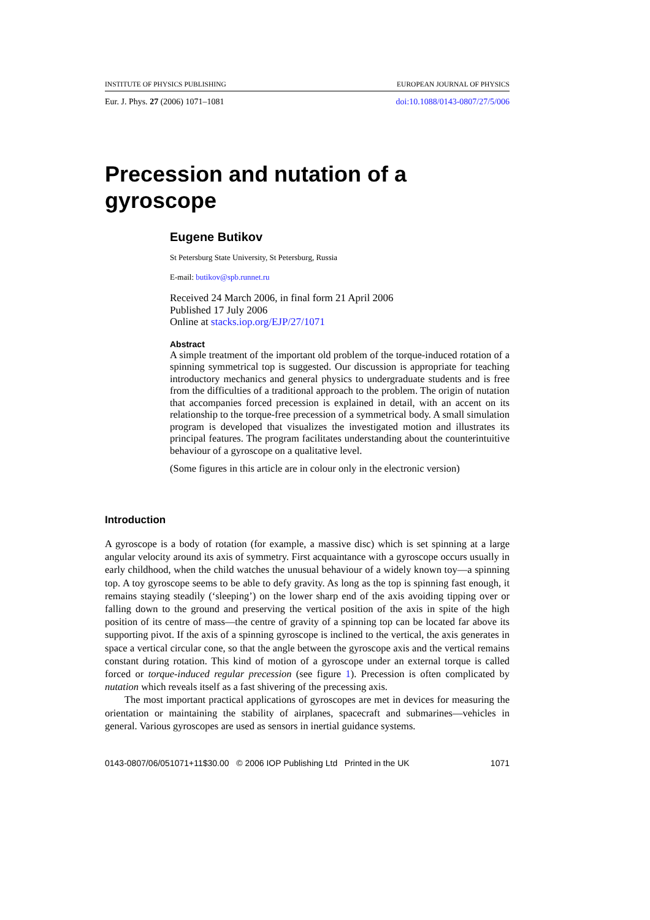INSTITUTE OF PHYSICS PUBLISHING EUROPEAN JOURNAL OF PHYSICS
Eur. J. Phys. 27 (2006) 1071–1081 doi:10.1088/0143-0807/27/5/006
Precession and nutation of a
gyroscope
Eugene Butikov
St Petersburg State University, St Petersburg, Russia
E-mail: butikov@spb.runnet.ru
Received 24 March 2006, in final form 21 April 2006
Published 17 July 2006
Online at stacks.iop.org/EJP/27/1071
Abstract
A simple treatment of the important old problem of the torque-induced rotation of a spinning symmetrical top is suggested. Our discussion is appropriate for teaching introductory mechanics and general physics to undergraduate students and is free from the difficulties of a traditional approach to the problem. The origin of nutation that accompanies forced precession is explained in detail, with an accent on its relationship to the torque-free precession of a symmetrical body. A small simulation program is developed that visualizes the investigated motion and illustrates its principal features. The program facilitates understanding about the counterintuitive behaviour of a gyroscope on a qualitative level.
(Some figures in this article are in colour only in the electronic version)
Introduction
A gyroscope is a body of rotation (for example, a massive disc) which is set spinning at a large angular velocity around its axis of symmetry. First acquaintance with a gyroscope occurs usually in early childhood, when the child watches the unusual behaviour of a widely known toy—a spinning top. A toy gyroscope seems to be able to defy gravity. As long as the top is spinning fast enough, it remains staying steadily (‘sleeping’) on the lower sharp end of the axis avoiding tipping over or falling down to the ground and preserving the vertical position of the axis in spite of the high position of its centre of mass—the centre of gravity of a spinning top can be located far above its supporting pivot. If the axis of a spinning gyroscope is inclined to the vertical, the axis generates in space a vertical circular cone, so that the angle between the gyroscope axis and the vertical remains constant during rotation. This kind of motion of a gyroscope under an external torque is called forced or torque-induced regular precession (see figure 1). Precession is often complicated by nutation which reveals itself as a fast shivering of the precessing axis.
The most important practical applications of gyroscopes are met in devices for measuring the orientation or maintaining the stability of airplanes, spacecraft and submarines—vehicles in general. Various gyroscopes are used as sensors in inertial guidance systems.
0143-0807/06/051071+11$30.00 © 2006 IOP Publishing Ltd Printed in the UK 1071